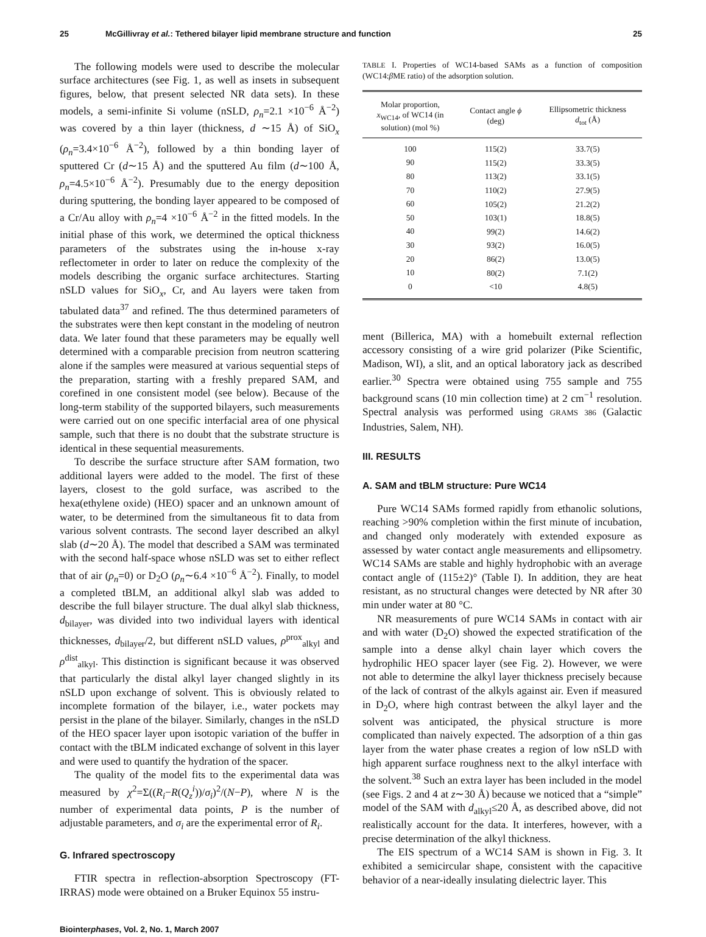25 McGillivray et al.: Tethered bilayer lipid membrane structure and function 25
The following models were used to describe the molecular surface architectures (see Fig. 1, as well as insets in subsequent figures, below, that present selected NR data sets). In these models, a semi-infinite Si volume (nSLD, ρ<sub>n</sub>=2.1 ×10<sup>−6</sup> Å<sup>−2</sup>) was covered by a thin layer (thickness, d ∼15 Å) of SiO<sub>x</sub> (ρ<sub>n</sub>=3.4×10<sup>−6</sup> Å<sup>−2</sup>), followed by a thin bonding layer of sputtered Cr (d∼15 Å) and the sputtered Au film (d∼100 Å, ρ<sub>n</sub>=4.5×10<sup>−6</sup> Å<sup>−2</sup>). Presumably due to the energy deposition during sputtering, the bonding layer appeared to be composed of a Cr/Au alloy with ρ<sub>n</sub>=4 ×10<sup>−6</sup> Å<sup>−2</sup> in the fitted models. In the initial phase of this work, we determined the optical thickness parameters of the substrates using the in-house x-ray reflectometer in order to later on reduce the complexity of the models describing the organic surface architectures. Starting nSLD values for SiO<sub>x</sub>, Cr, and Au layers were taken from tabulated data<sup>37</sup> and refined. The thus determined parameters of the substrates were then kept constant in the modeling of neutron data. We later found that these parameters may be equally well determined with a comparable precision from neutron scattering alone if the samples were measured at various sequential steps of the preparation, starting with a freshly prepared SAM, and corefined in one consistent model (see below). Because of the long-term stability of the supported bilayers, such measurements were carried out on one specific interfacial area of one physical sample, such that there is no doubt that the substrate structure is identical in these sequential measurements.
To describe the surface structure after SAM formation, two additional layers were added to the model. The first of these layers, closest to the gold surface, was ascribed to the hexa(ethylene oxide) (HEO) spacer and an unknown amount of water, to be determined from the simultaneous fit to data from various solvent contrasts. The second layer described an alkyl slab (d∼20 Å). The model that described a SAM was terminated with the second half-space whose nSLD was set to either reflect that of air (ρ<sub>n</sub>=0) or D<sub>2</sub>O (ρ<sub>n</sub>∼6.4 ×10<sup>−6</sup> Å<sup>−2</sup>). Finally, to model a completed tBLM, an additional alkyl slab was added to describe the full bilayer structure. The dual alkyl slab thickness, d<sub>bilayer</sub>, was divided into two individual layers with identical thicknesses, d<sub>bilayer</sub>/2, but different nSLD values, ρ<sup>prox</sup><sub>alkyl</sub> and ρ<sup>dist</sup><sub>alkyl</sub>. This distinction is significant because it was observed that particularly the distal alkyl layer changed slightly in its nSLD upon exchange of solvent. This is obviously related to incomplete formation of the bilayer, i.e., water pockets may persist in the plane of the bilayer. Similarly, changes in the nSLD of the HEO spacer layer upon isotopic variation of the buffer in contact with the tBLM indicated exchange of solvent in this layer and were used to quantify the hydration of the spacer.
The quality of the model fits to the experimental data was measured by χ<sup>2</sup>=Σ((R<sub>i</sub>−R(Q<sub>z</sub><sup>i</sup>))/σ<sub>i</sub>)<sup>2</sup>/(N−P), where N is the number of experimental data points, P is the number of adjustable parameters, and σ<sub>i</sub> are the experimental error of R<sub>i</sub>.
G. Infrared spectroscopy
FTIR spectra in reflection-absorption Spectroscopy (FT-IRRAS) mode were obtained on a Bruker Equinox 55 instru-
TABLE I. Properties of WC14-based SAMs as a function of composition (WC14:β ME ratio) of the adsorption solution.
| Molar proportion, x<sub>WC14</sub>, of WC14 (in solution) (mol %) | Contact angle ϕ (deg) | Ellipsometric thickness d<sub>tot</sub> (Å) |
| --- | --- | --- |
| 100 | 115(2) | 33.7(5) |
| 90 | 115(2) | 33.3(5) |
| 80 | 113(2) | 33.1(5) |
| 70 | 110(2) | 27.9(5) |
| 60 | 105(2) | 21.2(2) |
| 50 | 103(1) | 18.8(5) |
| 40 | 99(2) | 14.6(2) |
| 30 | 93(2) | 16.0(5) |
| 20 | 86(2) | 13.0(5) |
| 10 | 80(2) | 7.1(2) |
| 0 | <10 | 4.8(5) |
ment (Billerica, MA) with a homebuilt external reflection accessory consisting of a wire grid polarizer (Pike Scientific, Madison, WI), a slit, and an optical laboratory jack as described earlier.<sup>30</sup> Spectra were obtained using 755 sample and 755 background scans (10 min collection time) at 2 cm<sup>−1</sup> resolution. Spectral analysis was performed using GRAMS 386 (Galactic Industries, Salem, NH).
III. RESULTS
A. SAM and tBLM structure: Pure WC14
Pure WC14 SAMs formed rapidly from ethanolic solutions, reaching >90% completion within the first minute of incubation, and changed only moderately with extended exposure as assessed by water contact angle measurements and ellipsometry. WC14 SAMs are stable and highly hydrophobic with an average contact angle of (115±2)° (Table I). In addition, they are heat resistant, as no structural changes were detected by NR after 30 min under water at 80 °C.
NR measurements of pure WC14 SAMs in contact with air and with water (D<sub>2</sub>O) showed the expected stratification of the sample into a dense alkyl chain layer which covers the hydrophilic HEO spacer layer (see Fig. 2). However, we were not able to determine the alkyl layer thickness precisely because of the lack of contrast of the alkyls against air. Even if measured in D<sub>2</sub>O, where high contrast between the alkyl layer and the solvent was anticipated, the physical structure is more complicated than naively expected. The adsorption of a thin gas layer from the water phase creates a region of low nSLD with high apparent surface roughness next to the alkyl interface with the solvent.<sup>38</sup> Such an extra layer has been included in the model (see Figs. 2 and 4 at z∼30 Å) because we noticed that a “simple” model of the SAM with d<sub>alkyl</sub>≤20 Å, as described above, did not realistically account for the data. It interferes, however, with a precise determination of the alkyl thickness.
The EIS spectrum of a WC14 SAM is shown in Fig. 3. It exhibited a semicircular shape, consistent with the capacitive behavior of a near-ideally insulating dielectric layer. This
Biointerphases, Vol. 2, No. 1, March 2007